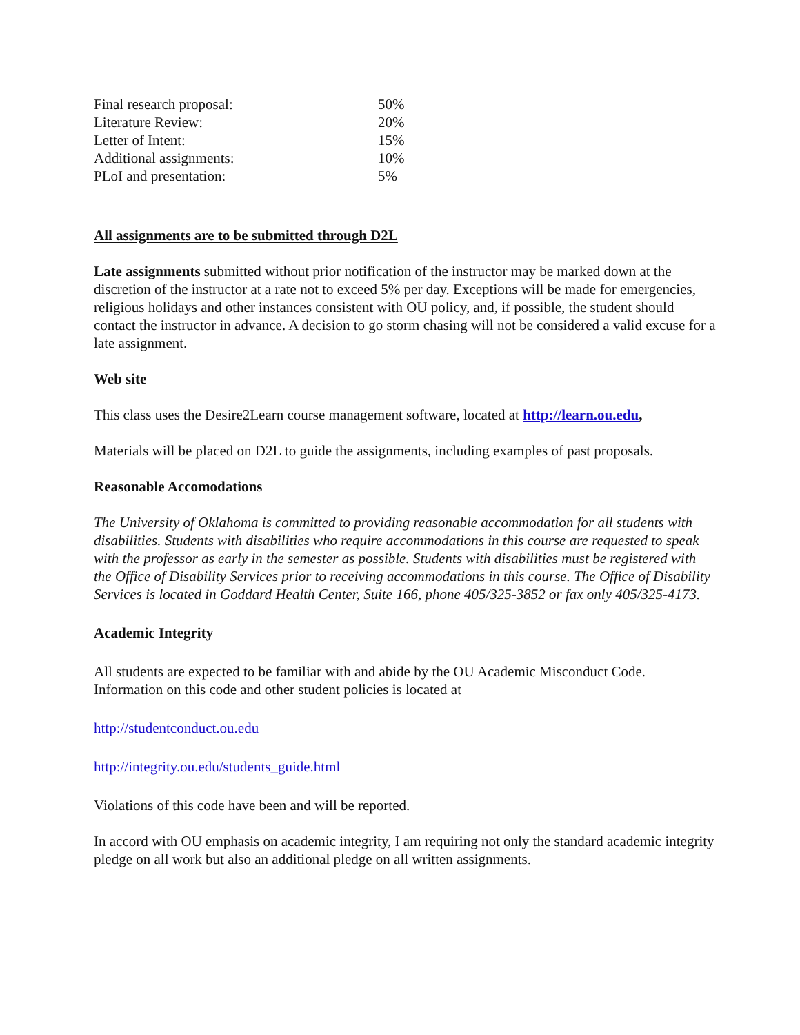| Final research proposal: | 50% |
| Literature Review: | 20% |
| Letter of Intent: | 15% |
| Additional assignments: | 10% |
| PLoI and presentation: | 5% |
All assignments are to be submitted through D2L
Late assignments submitted without prior notification of the instructor may be marked down at the discretion of the instructor at a rate not to exceed 5% per day. Exceptions will be made for emergencies, religious holidays and other instances consistent with OU policy, and, if possible, the student should contact the instructor in advance. A decision to go storm chasing will not be considered a valid excuse for a late assignment.
Web site
This class uses the Desire2Learn course management software, located at http://learn.ou.edu,
Materials will be placed on D2L to guide the assignments, including examples of past proposals.
Reasonable Accomodations
The University of Oklahoma is committed to providing reasonable accommodation for all students with disabilities. Students with disabilities who require accommodations in this course are requested to speak with the professor as early in the semester as possible. Students with disabilities must be registered with the Office of Disability Services prior to receiving accommodations in this course. The Office of Disability Services is located in Goddard Health Center, Suite 166, phone 405/325-3852 or fax only 405/325-4173.
Academic Integrity
All students are expected to be familiar with and abide by the OU Academic Misconduct Code. Information on this code and other student policies is located at
http://studentconduct.ou.edu
http://integrity.ou.edu/students_guide.html
Violations of this code have been and will be reported.
In accord with OU emphasis on academic integrity, I am requiring not only the standard academic integrity pledge on all work but also an additional pledge on all written assignments.